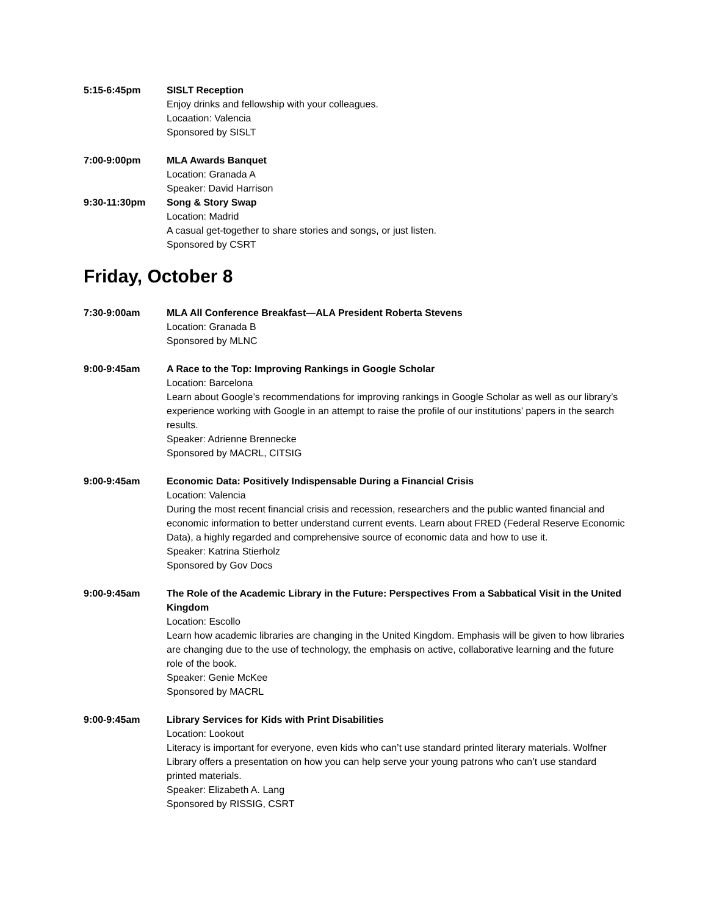5:15-6:45pm SISLT Reception
Enjoy drinks and fellowship with your colleagues.
Locaation: Valencia
Sponsored by SISLT
7:00-9:00pm MLA Awards Banquet
Location: Granada A
Speaker: David Harrison
9:30-11:30pm Song & Story Swap
Location: Madrid
A casual get-together to share stories and songs, or just listen.
Sponsored by CSRT
Friday, October 8
7:30-9:00am MLA All Conference Breakfast—ALA President Roberta Stevens
Location: Granada B
Sponsored by MLNC
9:00-9:45am A Race to the Top: Improving Rankings in Google Scholar
Location: Barcelona
Learn about Google’s recommendations for improving rankings in Google Scholar as well as our library’s experience working with Google in an attempt to raise the profile of our institutions’ papers in the search results.
Speaker: Adrienne Brennecke
Sponsored by MACRL, CITSIG
9:00-9:45am Economic Data: Positively Indispensable During a Financial Crisis
Location: Valencia
During the most recent financial crisis and recession, researchers and the public wanted financial and economic information to better understand current events. Learn about FRED (Federal Reserve Economic Data), a highly regarded and comprehensive source of economic data and how to use it.
Speaker: Katrina Stierholz
Sponsored by Gov Docs
9:00-9:45am The Role of the Academic Library in the Future: Perspectives From a Sabbatical Visit in the United Kingdom
Location: Escollo
Learn how academic libraries are changing in the United Kingdom. Emphasis will be given to how libraries are changing due to the use of technology, the emphasis on active, collaborative learning and the future role of the book.
Speaker: Genie McKee
Sponsored by MACRL
9:00-9:45am Library Services for Kids with Print Disabilities
Location: Lookout
Literacy is important for everyone, even kids who can’t use standard printed literary materials. Wolfner Library offers a presentation on how you can help serve your young patrons who can’t use standard printed materials.
Speaker: Elizabeth A. Lang
Sponsored by RISSIG, CSRT